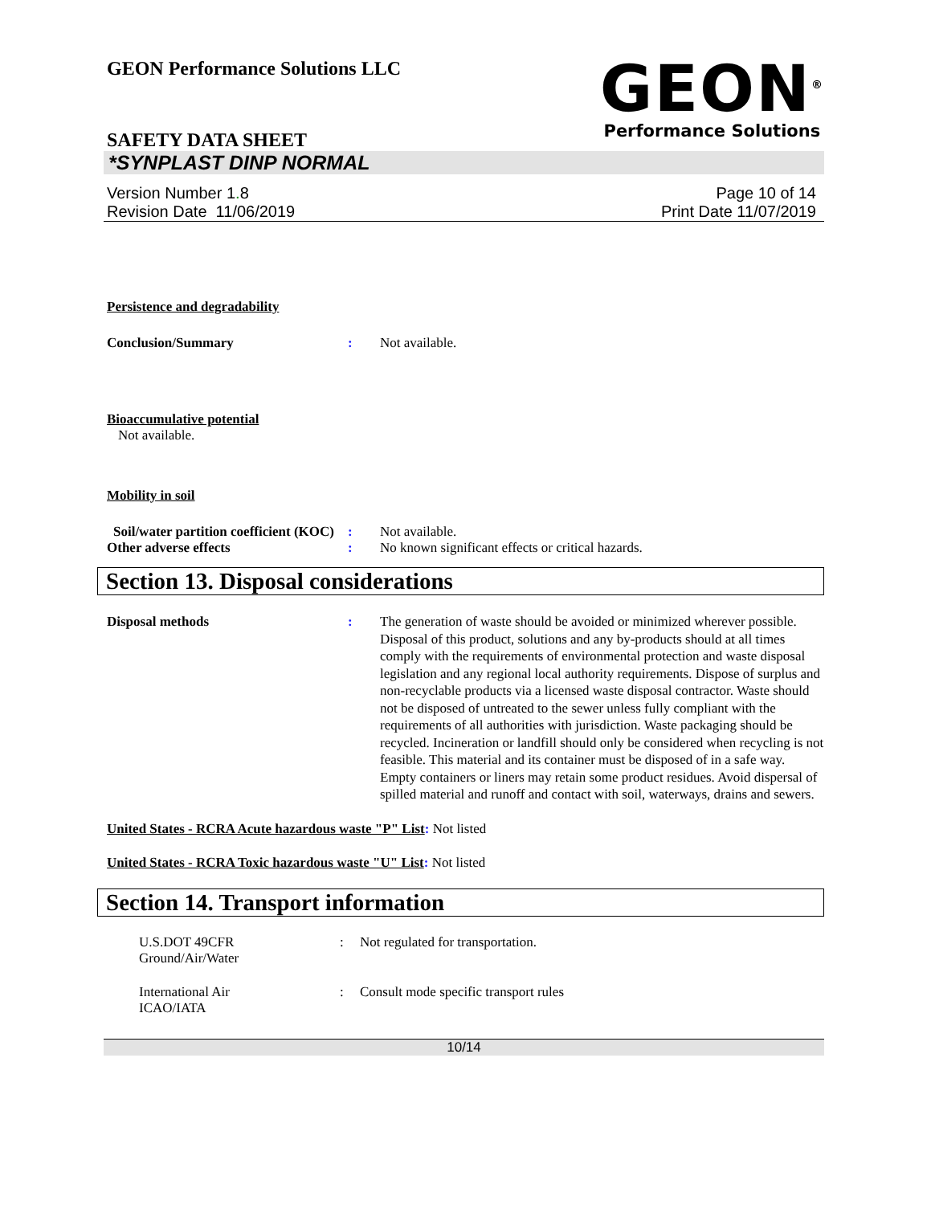GEON Performance Solutions LLC
GEON<sup>®</sup>
Performance Solutions
SAFETY DATA SHEET
*SYNPLAST DINP NORMAL
Version Number 1. 8
Revision Date 11/06/2019
Page 10 of 14
Print Date 11/07/2019
Persistence and degradability
Conclusion/Summary : Not available.
Bioaccumulative potential
Not available.
Mobility in soil
Soil/water partition coefficient (KOC)
: Not available.
Other adverse effects : No known significant effects or critical hazards.
Section 13. Disposal considerations
Disposal methods : The generation of waste should be avoided or minimized wherever possible. Disposal of this product, solutions and any by-products should at all times comply with the requirements of environmental protection and waste disposal legislation and any regional local authority requirements. Dispose of surplus and non-recyclable products via a licensed waste disposal contractor. Waste should not be disposed of untreated to the sewer unless fully compliant with the requirements of all authorities with jurisdiction. Waste packaging should be recycled. Incineration or landfill should only be considered when recycling is not feasible. This material and its container must be disposed of in a safe way. Empty containers or liners may retain some product residues. Avoid dispersal of spilled material and runoff and contact with soil, waterways, drains and sewers.
United States - RCRA Acute hazardous waste "P" List: Not listed
United States - RCRA Toxic hazardous waste "U" List: Not listed
Section 14. Transport information
U.S.DOT 49CFR
Ground/Air/Water
: Not regulated for transportation.
International Air
ICAO/IATA
: Consult mode specific transport rules
10/14